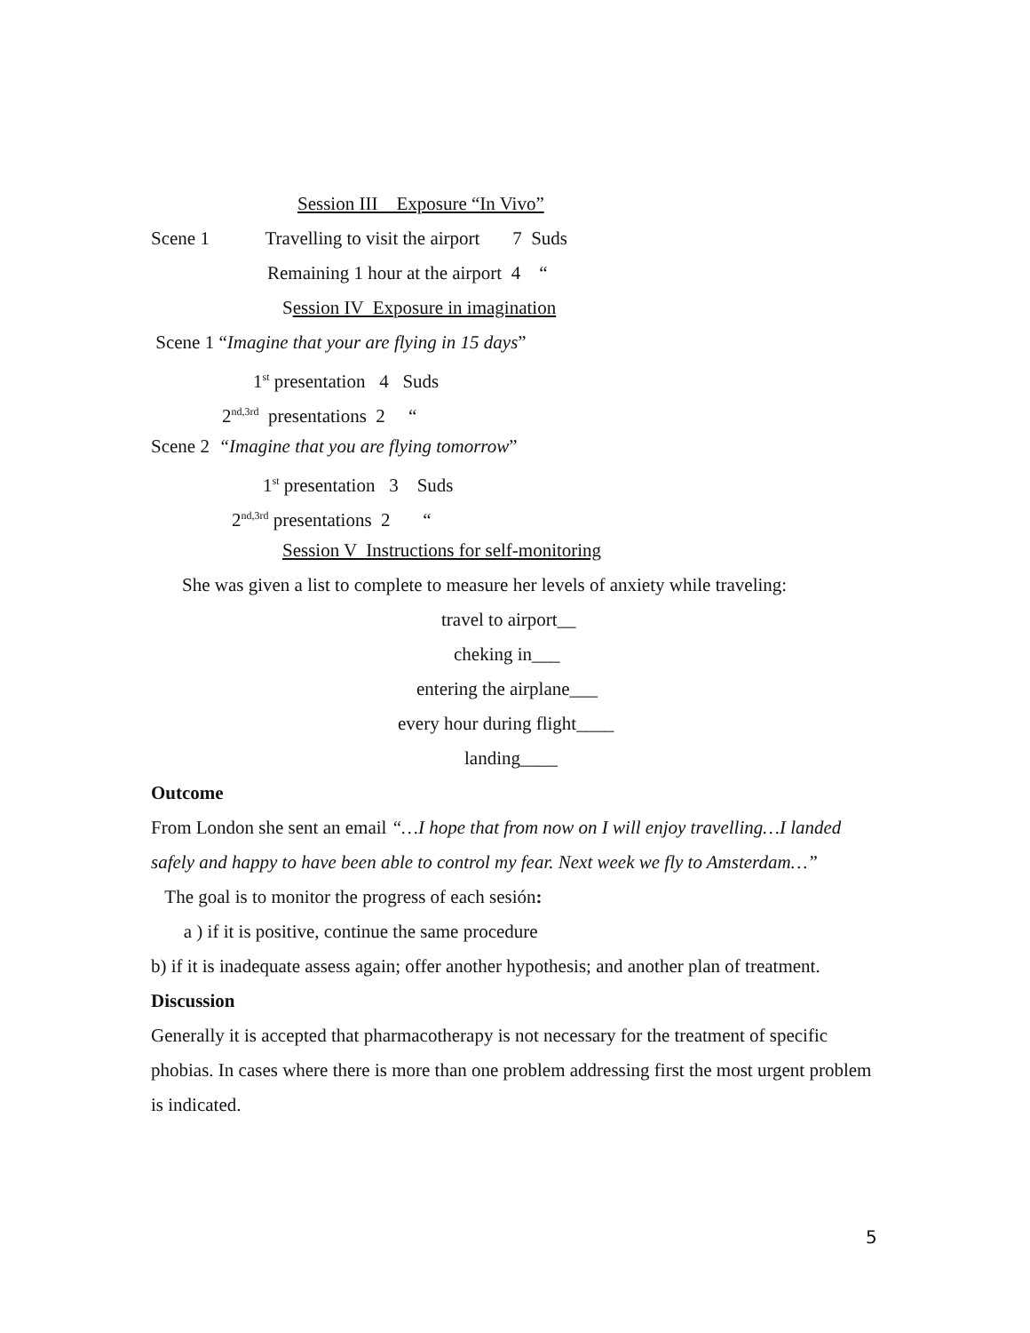Session III Exposure “In Vivo”
Scene 1 Travelling to visit the airport 7 Suds
Remaining 1 hour at the airport 4 “
Session IV Exposure in imagination
Scene 1 “Imagine that your are flying in 15 days”
1<sup>st</sup> presentation 4 Suds
2<sup>nd,3rd</sup> presentations 2 “
Scene 2 “Imagine that you are flying tomorrow”
1<sup>st</sup> presentation 3 Suds
2<sup>nd,3rd</sup> presentations 2 “
Session V Instructions for self-monitoring
She was given a list to complete to measure her levels of anxiety while traveling:
travel to airport__
cheking in___
entering the airplane___
every hour during flight____
landing____
Outcome
From London she sent an email “…I hope that from now on I will enjoy travelling…I landed safely and happy to have been able to control my fear. Next week we fly to Amsterdam…”
The goal is to monitor the progress of each sesión:
a ) if it is positive, continue the same procedure
b) if it is inadequate assess again; offer another hypothesis; and another plan of treatment.
Discussion
Generally it is accepted that pharmacotherapy is not necessary for the treatment of specific phobias. In cases where there is more than one problem addressing first the most urgent problem is indicated.
5